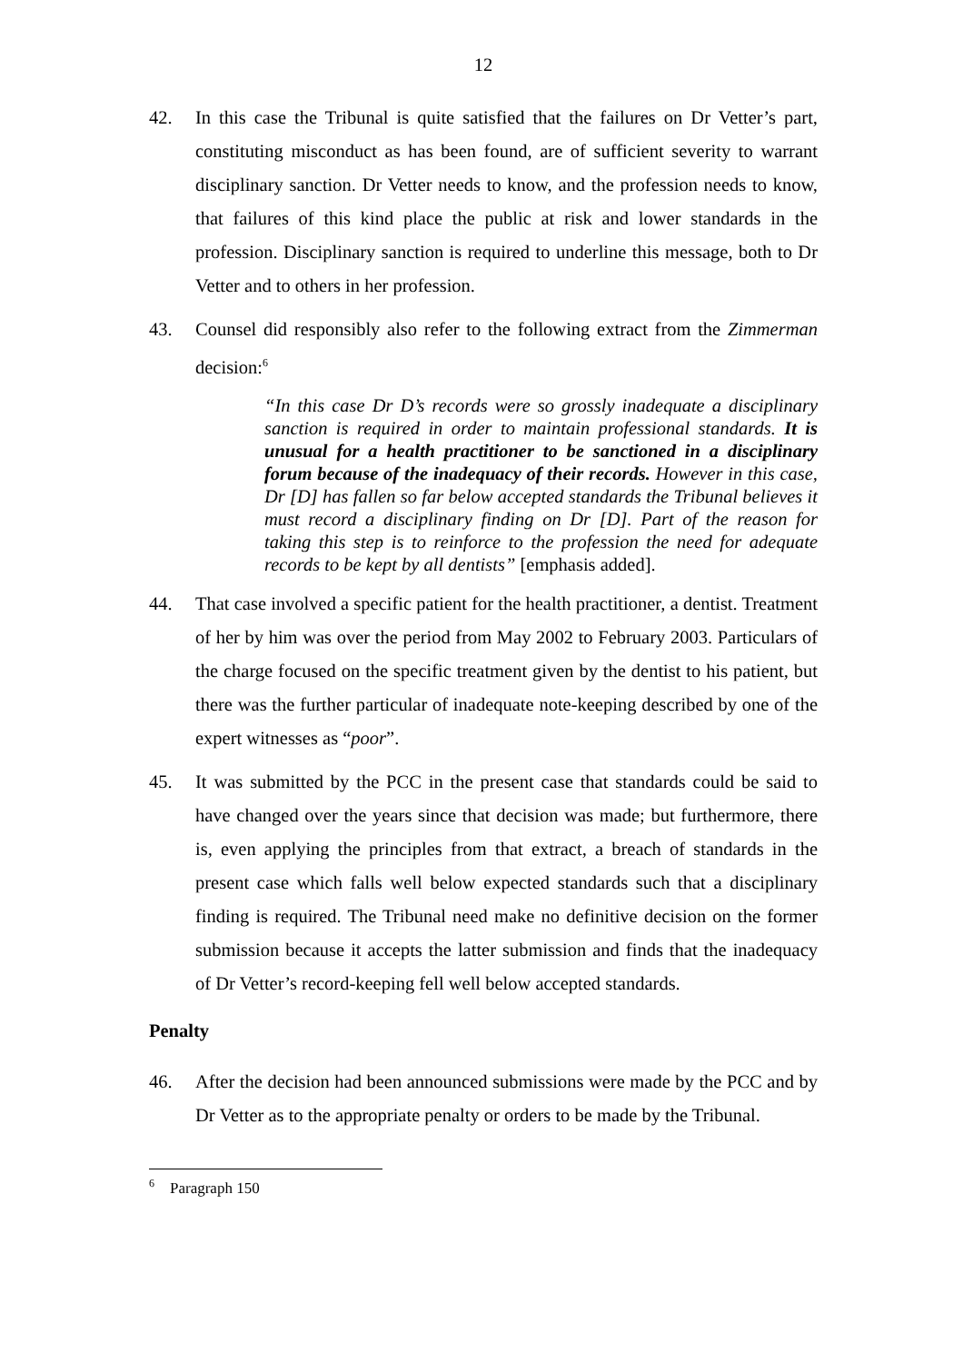12
42. In this case the Tribunal is quite satisfied that the failures on Dr Vetter’s part, constituting misconduct as has been found, are of sufficient severity to warrant disciplinary sanction. Dr Vetter needs to know, and the profession needs to know, that failures of this kind place the public at risk and lower standards in the profession. Disciplinary sanction is required to underline this message, both to Dr Vetter and to others in her profession.
43. Counsel did responsibly also refer to the following extract from the Zimmerman decision:<sup>6</sup>
“In this case Dr D’s records were so grossly inadequate a disciplinary sanction is required in order to maintain professional standards. It is unusual for a health practitioner to be sanctioned in a disciplinary forum because of the inadequacy of their records. However in this case, Dr [D] has fallen so far below accepted standards the Tribunal believes it must record a disciplinary finding on Dr [D]. Part of the reason for taking this step is to reinforce to the profession the need for adequate records to be kept by all dentists” [emphasis added].
44. That case involved a specific patient for the health practitioner, a dentist. Treatment of her by him was over the period from May 2002 to February 2003. Particulars of the charge focused on the specific treatment given by the dentist to his patient, but there was the further particular of inadequate note-keeping described by one of the expert witnesses as “poor”.
45. It was submitted by the PCC in the present case that standards could be said to have changed over the years since that decision was made; but furthermore, there is, even applying the principles from that extract, a breach of standards in the present case which falls well below expected standards such that a disciplinary finding is required. The Tribunal need make no definitive decision on the former submission because it accepts the latter submission and finds that the inadequacy of Dr Vetter’s record-keeping fell well below accepted standards.
Penalty
46. After the decision had been announced submissions were made by the PCC and by Dr Vetter as to the appropriate penalty or orders to be made by the Tribunal.
<sup>6</sup> Paragraph 150